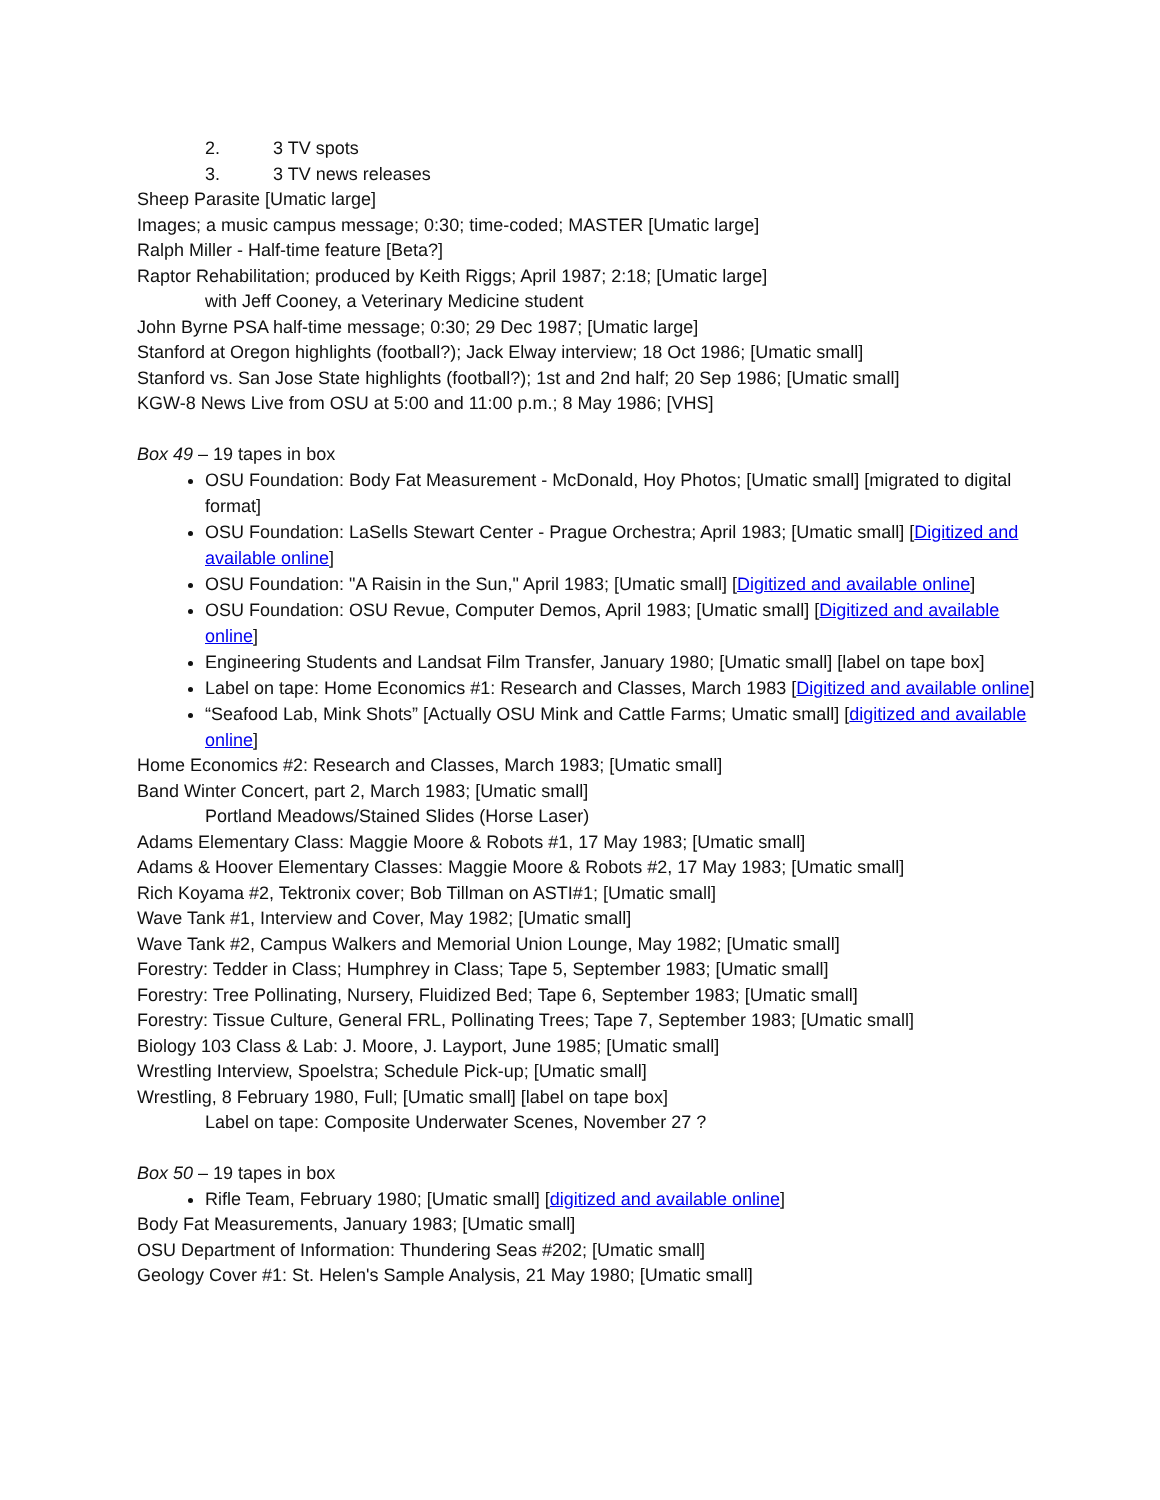2. 3 TV spots
3. 3 TV news releases
Sheep Parasite [Umatic large]
Images; a music campus message; 0:30; time-coded; MASTER [Umatic large]
Ralph Miller - Half-time feature [Beta?]
Raptor Rehabilitation; produced by Keith Riggs; April 1987; 2:18; [Umatic large]
with Jeff Cooney, a Veterinary Medicine student
John Byrne PSA half-time message; 0:30; 29 Dec 1987; [Umatic large]
Stanford at Oregon highlights (football?); Jack Elway interview; 18 Oct 1986; [Umatic small]
Stanford vs. San Jose State highlights (football?); 1st and 2nd half; 20 Sep 1986; [Umatic small]
KGW-8 News Live from OSU at 5:00 and 11:00 p.m.; 8 May 1986; [VHS]
Box 49 – 19 tapes in box
OSU Foundation: Body Fat Measurement - McDonald, Hoy Photos; [Umatic small] [migrated to digital format]
OSU Foundation: LaSells Stewart Center - Prague Orchestra; April 1983; [Umatic small] [Digitized and available online]
OSU Foundation: "A Raisin in the Sun," April 1983; [Umatic small] [Digitized and available online]
OSU Foundation: OSU Revue, Computer Demos, April 1983; [Umatic small] [Digitized and available online]
Engineering Students and Landsat Film Transfer, January 1980; [Umatic small] [label on tape box]
Label on tape: Home Economics #1: Research and Classes, March 1983 [Digitized and available online]
“Seafood Lab, Mink Shots” [Actually OSU Mink and Cattle Farms; Umatic small] [digitized and available online]
Home Economics #2: Research and Classes, March 1983; [Umatic small]
Band Winter Concert, part 2, March 1983; [Umatic small]
Portland Meadows/Stained Slides (Horse Laser)
Adams Elementary Class: Maggie Moore & Robots #1, 17 May 1983; [Umatic small]
Adams & Hoover Elementary Classes: Maggie Moore & Robots #2, 17 May 1983; [Umatic small]
Rich Koyama #2, Tektronix cover; Bob Tillman on ASTI#1; [Umatic small]
Wave Tank #1, Interview and Cover, May 1982; [Umatic small]
Wave Tank #2, Campus Walkers and Memorial Union Lounge, May 1982; [Umatic small]
Forestry: Tedder in Class; Humphrey in Class; Tape 5, September 1983; [Umatic small]
Forestry: Tree Pollinating, Nursery, Fluidized Bed; Tape 6, September 1983; [Umatic small]
Forestry: Tissue Culture, General FRL, Pollinating Trees; Tape 7, September 1983; [Umatic small]
Biology 103 Class & Lab: J. Moore, J. Layport, June 1985; [Umatic small]
Wrestling Interview, Spoelstra; Schedule Pick-up; [Umatic small]
Wrestling, 8 February 1980, Full; [Umatic small] [label on tape box]
Label on tape: Composite Underwater Scenes, November 27 ?
Box 50 – 19 tapes in box
Rifle Team, February 1980; [Umatic small] [digitized and available online]
Body Fat Measurements, January 1983; [Umatic small]
OSU Department of Information: Thundering Seas #202; [Umatic small]
Geology Cover #1: St. Helen's Sample Analysis, 21 May 1980; [Umatic small]